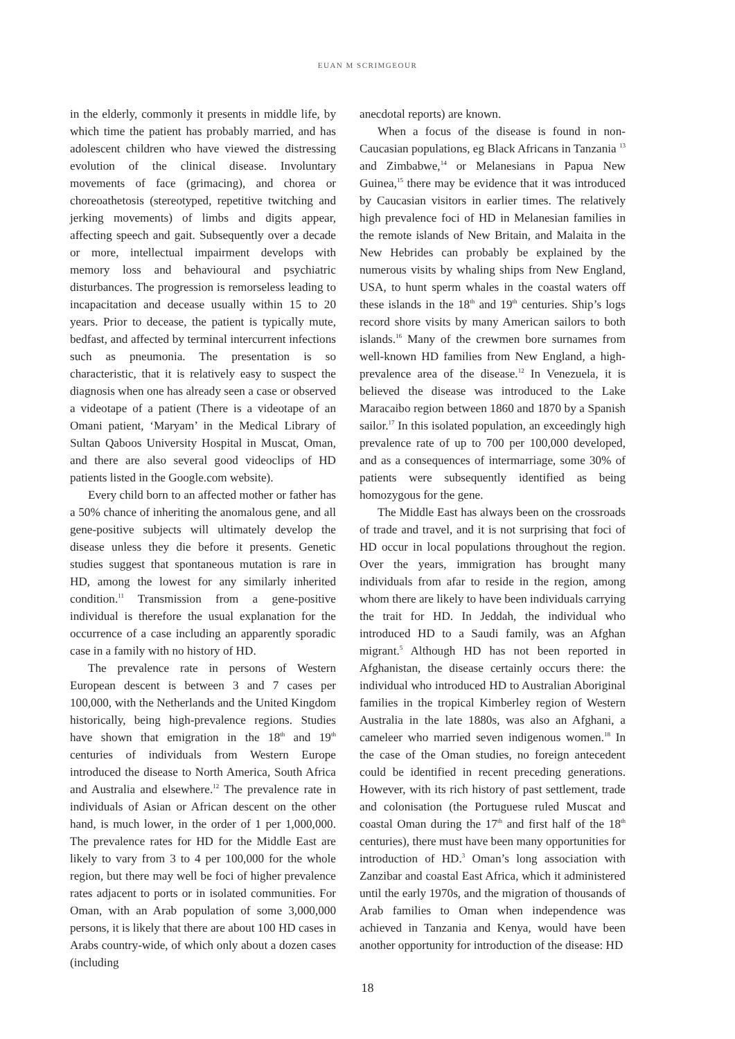EUAN M SCRIMGEOUR
in the elderly, commonly it presents in middle life, by which time the patient has probably married, and has adolescent children who have viewed the distressing evolution of the clinical disease. Involuntary movements of face (grimacing), and chorea or choreoathetosis (stereotyped, repetitive twitching and jerking movements) of limbs and digits appear, affecting speech and gait. Subsequently over a decade or more, intellectual impairment develops with memory loss and behavioural and psychiatric disturbances. The progression is remorseless leading to incapacitation and decease usually within 15 to 20 years. Prior to decease, the patient is typically mute, bedfast, and affected by terminal intercurrent infections such as pneumonia. The presentation is so characteristic, that it is relatively easy to suspect the diagnosis when one has already seen a case or observed a videotape of a patient (There is a videotape of an Omani patient, ‘Maryam’ in the Medical Library of Sultan Qaboos University Hospital in Muscat, Oman, and there are also several good videoclips of HD patients listed in the Google.com website).
Every child born to an affected mother or father has a 50% chance of inheriting the anomalous gene, and all gene-positive subjects will ultimately develop the disease unless they die before it presents. Genetic studies suggest that spontaneous mutation is rare in HD, among the lowest for any similarly inherited condition.<sup>11</sup> Transmission from a gene-positive individual is therefore the usual explanation for the occurrence of a case including an apparently sporadic case in a family with no history of HD.
The prevalence rate in persons of Western European descent is between 3 and 7 cases per 100,000, with the Netherlands and the United Kingdom historically, being high-prevalence regions. Studies have shown that emigration in the 18<sup>th</sup> and 19<sup>th</sup> centuries of individuals from Western Europe introduced the disease to North America, South Africa and Australia and elsewhere.<sup>12</sup> The prevalence rate in individuals of Asian or African descent on the other hand, is much lower, in the order of 1 per 1,000,000. The prevalence rates for HD for the Middle East are likely to vary from 3 to 4 per 100,000 for the whole region, but there may well be foci of higher prevalence rates adjacent to ports or in isolated communities. For Oman, with an Arab population of some 3,000,000 persons, it is likely that there are about 100 HD cases in Arabs country-wide, of which only about a dozen cases (including
anecdotal reports) are known.
When a focus of the disease is found in non-Caucasian populations, eg Black Africans in Tanzania <sup>13</sup> and Zimbabwe,<sup>14</sup> or Melanesians in Papua New Guinea,<sup>15</sup> there may be evidence that it was introduced by Caucasian visitors in earlier times. The relatively high prevalence foci of HD in Melanesian families in the remote islands of New Britain, and Malaita in the New Hebrides can probably be explained by the numerous visits by whaling ships from New England, USA, to hunt sperm whales in the coastal waters off these islands in the 18<sup>th</sup> and 19<sup>th</sup> centuries. Ship’s logs record shore visits by many American sailors to both islands.<sup>16</sup> Many of the crewmen bore surnames from well-known HD families from New England, a high-prevalence area of the disease.<sup>12</sup> In Venezuela, it is believed the disease was introduced to the Lake Maracaibo region between 1860 and 1870 by a Spanish sailor.<sup>17</sup> In this isolated population, an exceedingly high prevalence rate of up to 700 per 100,000 developed, and as a consequences of intermarriage, some 30% of patients were subsequently identified as being homozygous for the gene.
The Middle East has always been on the crossroads of trade and travel, and it is not surprising that foci of HD occur in local populations throughout the region. Over the years, immigration has brought many individuals from afar to reside in the region, among whom there are likely to have been individuals carrying the trait for HD. In Jeddah, the individual who introduced HD to a Saudi family, was an Afghan migrant.<sup>5</sup> Although HD has not been reported in Afghanistan, the disease certainly occurs there: the individual who introduced HD to Australian Aboriginal families in the tropical Kimberley region of Western Australia in the late 1880s, was also an Afghani, a cameleer who married seven indigenous women.<sup>18</sup> In the case of the Oman studies, no foreign antecedent could be identified in recent preceding generations. However, with its rich history of past settlement, trade and colonisation (the Portuguese ruled Muscat and coastal Oman during the 17<sup>th</sup> and first half of the 18<sup>th</sup> centuries), there must have been many opportunities for introduction of HD.<sup>3</sup> Oman’s long association with Zanzibar and coastal East Africa, which it administered until the early 1970s, and the migration of thousands of Arab families to Oman when independence was achieved in Tanzania and Kenya, would have been another opportunity for introduction of the disease: HD
18